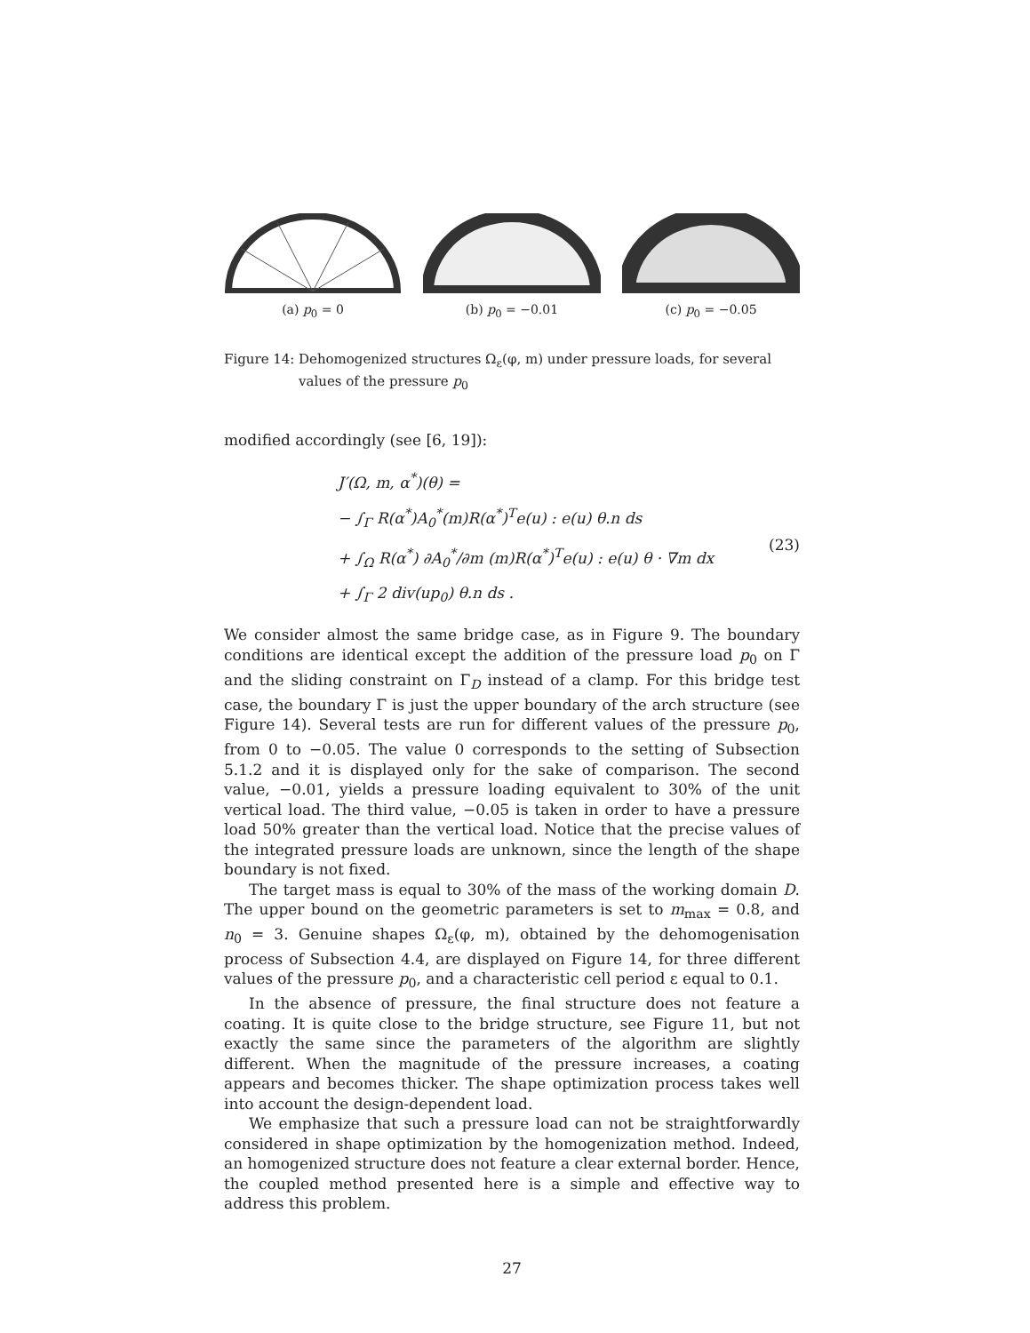(a) p<sub>0</sub> = 0
(b) p<sub>0</sub> = −0.01
(c) p<sub>0</sub> = −0.05
Figure 14: Dehomogenized structures Ω<sub>ε</sub>(φ, m) under pressure loads, for several values of the pressure p<sub>0</sub>
modified accordingly (see [6, 19]):
J′(Ω, m, α<sup>*</sup>)(θ) =
− ∫<sub>Γ</sub> R(α<sup>*</sup>)A<sub>0</sub><sup>*</sup>(m)R(α<sup>*</sup>)<sup>T</sup>e(u) : e(u) θ.n ds
+ ∫<sub>Ω</sub> R(α<sup>*</sup>) ∂A<sub>0</sub><sup>*</sup>/∂m (m)R(α<sup>*</sup>)<sup>T</sup>e(u) : e(u) θ · ∇m dx
+ ∫<sub>Γ</sub> 2 div(up<sub>0</sub>) θ.n ds .
(23)
We consider almost the same bridge case, as in Figure 9. The boundary conditions are identical except the addition of the pressure load p<sub>0</sub> on Γ and the sliding constraint on Γ<sub>D</sub> instead of a clamp. For this bridge test case, the boundary Γ is just the upper boundary of the arch structure (see Figure 14). Several tests are run for different values of the pressure p<sub>0</sub>, from 0 to −0.05. The value 0 corresponds to the setting of Subsection 5.1.2 and it is displayed only for the sake of comparison. The second value, −0.01, yields a pressure loading equivalent to 30% of the unit vertical load. The third value, −0.05 is taken in order to have a pressure load 50% greater than the vertical load. Notice that the precise values of the integrated pressure loads are unknown, since the length of the shape boundary is not fixed.
The target mass is equal to 30% of the mass of the working domain D. The upper bound on the geometric parameters is set to m<sub>max</sub> = 0.8, and n<sub>0</sub> = 3. Genuine shapes Ω<sub>ε</sub>(φ, m), obtained by the dehomogenisation process of Subsection 4.4, are displayed on Figure 14, for three different values of the pressure p<sub>0</sub>, and a characteristic cell period ε equal to 0.1.
In the absence of pressure, the final structure does not feature a coating. It is quite close to the bridge structure, see Figure 11, but not exactly the same since the parameters of the algorithm are slightly different. When the magnitude of the pressure increases, a coating appears and becomes thicker. The shape optimization process takes well into account the design-dependent load.
We emphasize that such a pressure load can not be straightforwardly considered in shape optimization by the homogenization method. Indeed, an homogenized structure does not feature a clear external border. Hence, the coupled method presented here is a simple and effective way to address this problem.
27